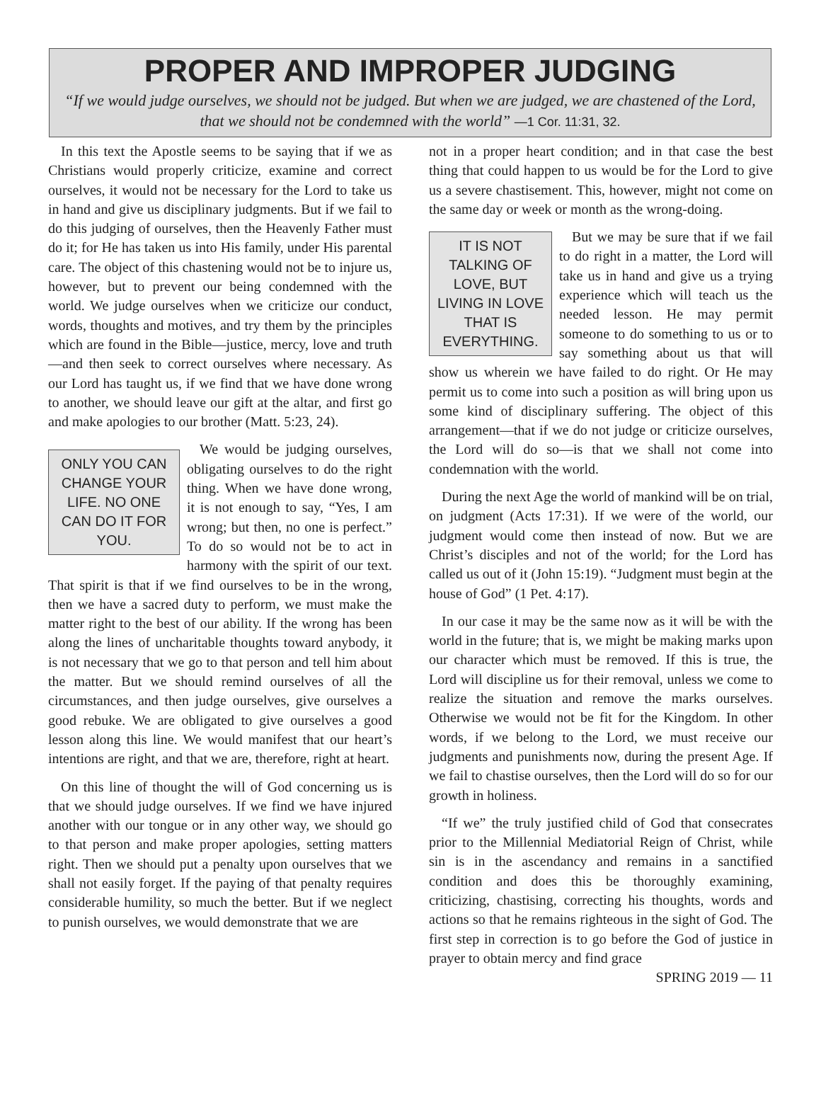PROPER AND IMPROPER JUDGING
“If we would judge ourselves, we should not be judged. But when we are judged, we are chastened of the Lord, that we should not be condemned with the world” —1 Cor. 11:31, 32.
In this text the Apostle seems to be saying that if we as Christians would properly criticize, examine and correct ourselves, it would not be necessary for the Lord to take us in hand and give us disciplinary judgments. But if we fail to do this judging of ourselves, then the Heavenly Father must do it; for He has taken us into His family, under His parental care. The object of this chastening would not be to injure us, however, but to prevent our being condemned with the world. We judge ourselves when we criticize our conduct, words, thoughts and motives, and try them by the principles which are found in the Bible—justice, mercy, love and truth—and then seek to correct ourselves where necessary. As our Lord has taught us, if we find that we have done wrong to another, we should leave our gift at the altar, and first go and make apologies to our brother (Matt. 5:23, 24).
ONLY YOU CAN CHANGE YOUR LIFE. NO ONE CAN DO IT FOR YOU.
We would be judging ourselves, obligating ourselves to do the right thing. When we have done wrong, it is not enough to say, “Yes, I am wrong; but then, no one is perfect.” To do so would not be to act in harmony with the spirit of our text. That spirit is that if we find ourselves to be in the wrong, then we have a sacred duty to perform, we must make the matter right to the best of our ability. If the wrong has been along the lines of uncharitable thoughts toward anybody, it is not necessary that we go to that person and tell him about the matter. But we should remind ourselves of all the circumstances, and then judge ourselves, give ourselves a good rebuke. We are obligated to give ourselves a good lesson along this line. We would manifest that our heart’s intentions are right, and that we are, therefore, right at heart.
On this line of thought the will of God concerning us is that we should judge ourselves. If we find we have injured another with our tongue or in any other way, we should go to that person and make proper apologies, setting matters right. Then we should put a penalty upon ourselves that we shall not easily forget. If the paying of that penalty requires considerable humility, so much the better. But if we neglect to punish ourselves, we would demonstrate that we are
not in a proper heart condition; and in that case the best thing that could happen to us would be for the Lord to give us a severe chastisement. This, however, might not come on the same day or week or month as the wrong-doing.
IT IS NOT TALKING OF LOVE, BUT LIVING IN LOVE THAT IS EVERYTHING.
But we may be sure that if we fail to do right in a matter, the Lord will take us in hand and give us a trying experience which will teach us the needed lesson. He may permit someone to do something to us or to say something about us that will show us wherein we have failed to do right. Or He may permit us to come into such a position as will bring upon us some kind of disciplinary suffering. The object of this arrangement—that if we do not judge or criticize ourselves, the Lord will do so—is that we shall not come into condemnation with the world.
During the next Age the world of mankind will be on trial, on judgment (Acts 17:31). If we were of the world, our judgment would come then instead of now. But we are Christ’s disciples and not of the world; for the Lord has called us out of it (John 15:19). “Judgment must begin at the house of God” (1 Pet. 4:17).
In our case it may be the same now as it will be with the world in the future; that is, we might be making marks upon our character which must be removed. If this is true, the Lord will discipline us for their removal, unless we come to realize the situation and remove the marks ourselves. Otherwise we would not be fit for the Kingdom. In other words, if we belong to the Lord, we must receive our judgments and punishments now, during the present Age. If we fail to chastise ourselves, then the Lord will do so for our growth in holiness.
“If we” the truly justified child of God that consecrates prior to the Millennial Mediatorial Reign of Christ, while sin is in the ascendancy and remains in a sanctified condition and does this be thoroughly examining, criticizing, chastising, correcting his thoughts, words and actions so that he remains righteous in the sight of God. The first step in correction is to go before the God of justice in prayer to obtain mercy and find grace
SPRING 2019 — 11